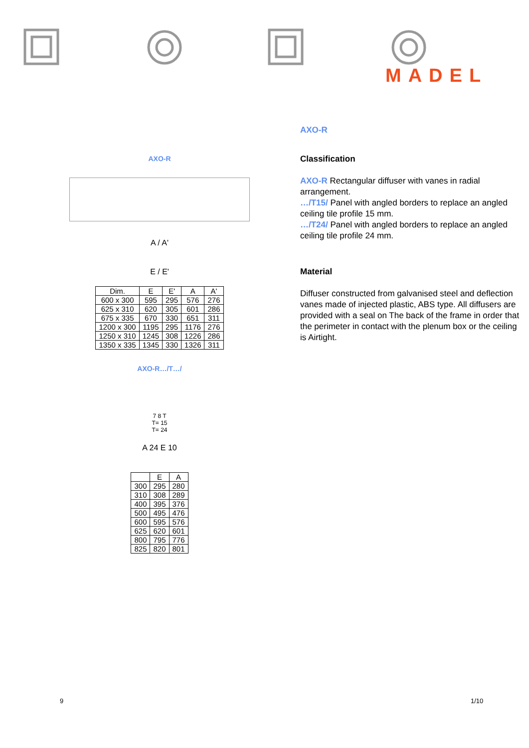MADEL
AXO-R
A / A'
E / E'
| Dim. | E | E' | A | A' |
| --- | --- | --- | --- | --- |
| 600 x 300 | 595 | 295 | 576 | 276 |
| 625 x 310 | 620 | 305 | 601 | 286 |
| 675 x 335 | 670 | 330 | 651 | 311 |
| 1200 x 300 | 1195 | 295 | 1176 | 276 |
| 1250 x 310 | 1245 | 308 | 1226 | 286 |
| 1350 x 335 | 1345 | 330 | 1326 | 311 |
AXO-R…/T…/
7 8 T
T= 15
T= 24
A 24 E 10
| | E | A |
| --- | --- | --- |
| 300 | 295 | 280 |
| 310 | 308 | 289 |
| 400 | 395 | 376 |
| 500 | 495 | 476 |
| 600 | 595 | 576 |
| 625 | 620 | 601 |
| 800 | 795 | 776 |
| 825 | 820 | 801 |
AXO-R
Classification
AXO-R Rectangular diffuser with vanes in radial arrangement.
…/T15/ Panel with angled borders to replace an angled ceiling tile profile 15 mm.
…/T24/ Panel with angled borders to replace an angled ceiling tile profile 24 mm.
Material
Diffuser constructed from galvanised steel and deflection vanes made of injected plastic, ABS type. All diffusers are provided with a seal on The back of the frame in order that the perimeter in contact with the plenum box or the ceiling is Airtight.
9 1/10